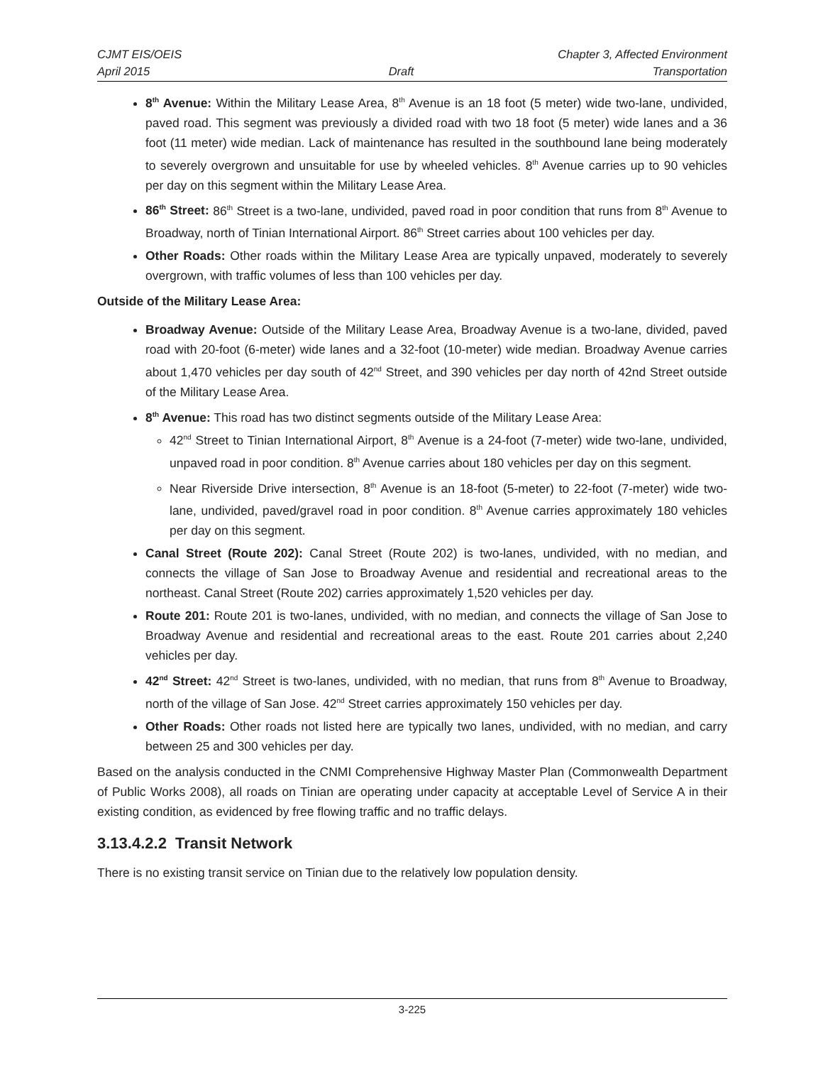CJMT EIS/OEIS Chapter 3, Affected Environment
April 2015 Draft Transportation
8<sup>th</sup> Avenue: Within the Military Lease Area, 8<sup>th</sup> Avenue is an 18 foot (5 meter) wide two-lane, undivided, paved road. This segment was previously a divided road with two 18 foot (5 meter) wide lanes and a 36 foot (11 meter) wide median. Lack of maintenance has resulted in the southbound lane being moderately to severely overgrown and unsuitable for use by wheeled vehicles. 8<sup>th</sup> Avenue carries up to 90 vehicles per day on this segment within the Military Lease Area.
86<sup>th</sup> Street: 86<sup>th</sup> Street is a two-lane, undivided, paved road in poor condition that runs from 8<sup>th</sup> Avenue to Broadway, north of Tinian International Airport. 86<sup>th</sup> Street carries about 100 vehicles per day.
Other Roads: Other roads within the Military Lease Area are typically unpaved, moderately to severely overgrown, with traffic volumes of less than 100 vehicles per day.
Outside of the Military Lease Area:
Broadway Avenue: Outside of the Military Lease Area, Broadway Avenue is a two-lane, divided, paved road with 20-foot (6-meter) wide lanes and a 32-foot (10-meter) wide median. Broadway Avenue carries about 1,470 vehicles per day south of 42<sup>nd</sup> Street, and 390 vehicles per day north of 42nd Street outside of the Military Lease Area.
8<sup>th</sup> Avenue: This road has two distinct segments outside of the Military Lease Area:
42<sup>nd</sup> Street to Tinian International Airport, 8<sup>th</sup> Avenue is a 24-foot (7-meter) wide two-lane, undivided, unpaved road in poor condition. 8<sup>th</sup> Avenue carries about 180 vehicles per day on this segment.
Near Riverside Drive intersection, 8<sup>th</sup> Avenue is an 18-foot (5-meter) to 22-foot (7-meter) wide two-lane, undivided, paved/gravel road in poor condition. 8<sup>th</sup> Avenue carries approximately 180 vehicles per day on this segment.
Canal Street (Route 202): Canal Street (Route 202) is two-lanes, undivided, with no median, and connects the village of San Jose to Broadway Avenue and residential and recreational areas to the northeast. Canal Street (Route 202) carries approximately 1,520 vehicles per day.
Route 201: Route 201 is two-lanes, undivided, with no median, and connects the village of San Jose to Broadway Avenue and residential and recreational areas to the east. Route 201 carries about 2,240 vehicles per day.
42<sup>nd</sup> Street: 42<sup>nd</sup> Street is two-lanes, undivided, with no median, that runs from 8<sup>th</sup> Avenue to Broadway, north of the village of San Jose. 42<sup>nd</sup> Street carries approximately 150 vehicles per day.
Other Roads: Other roads not listed here are typically two lanes, undivided, with no median, and carry between 25 and 300 vehicles per day.
Based on the analysis conducted in the CNMI Comprehensive Highway Master Plan (Commonwealth Department of Public Works 2008), all roads on Tinian are operating under capacity at acceptable Level of Service A in their existing condition, as evidenced by free flowing traffic and no traffic delays.
3.13.4.2.2 Transit Network
There is no existing transit service on Tinian due to the relatively low population density.
3-225